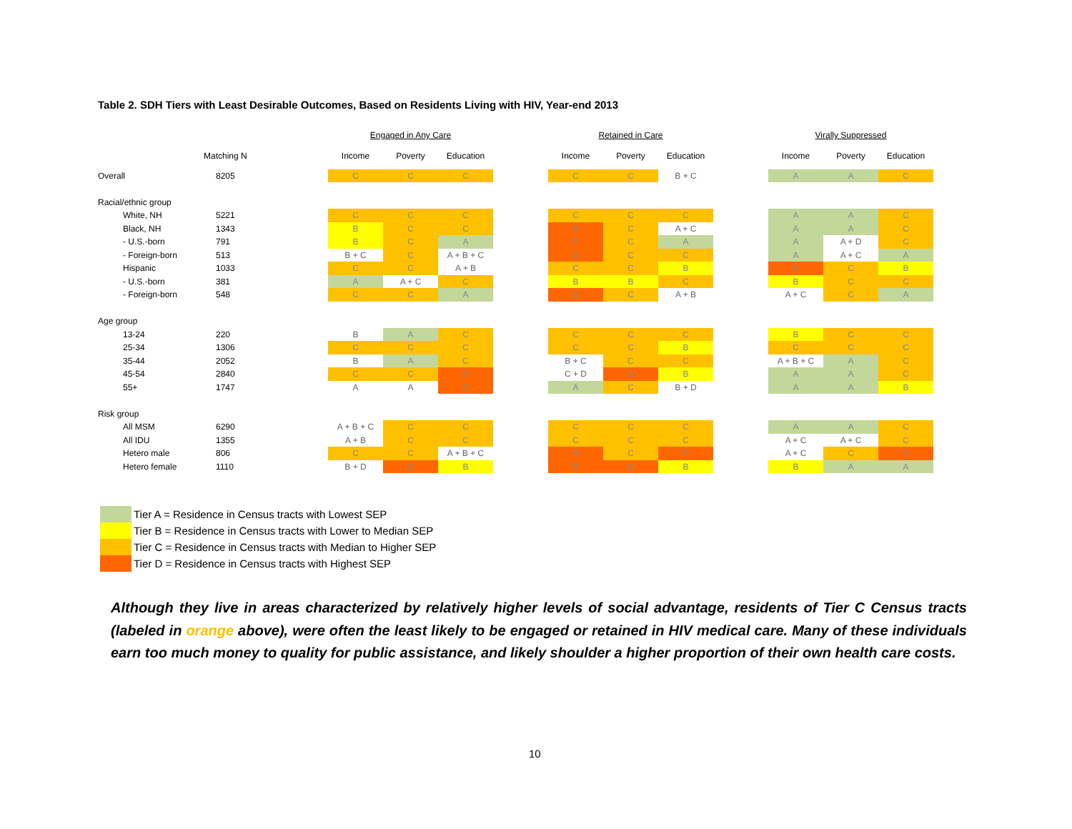Table 2. SDH Tiers with Least Desirable Outcomes, Based on Residents Living with HIV, Year-end 2013
| | | | Engaged in Any Care | | | | Retained in Care | | | | Virally Suppressed | | |
| | Matching N | | Income | Poverty | Education | | Income | Poverty | Education | | Income | Poverty | Education |
| Overall | 8205 | | C | C | C | | C | C | B + C | | A | A | C |
| Racial/ethnic group | | | | | | | | | | | | | |
| White, NH | 5221 | | C | C | C | | C | C | C | | A | A | C |
| Black, NH | 1343 | | B | C | C | | D | C | A + C | | A | A | C |
| - U.S.-born | 791 | | B | C | A | | D | C | A | | A | A + D | C |
| - Foreign-born | 513 | | B + C | C | A + B + C | | D | C | C | | A | A + C | A |
| Hispanic | 1033 | | C | C | A + B | | C | C | B | | D | C | B |
| - U.S.-born | 381 | | A | A + C | C | | B | B | C | | B | C | C |
| - Foreign-born | 548 | | C | C | A | | D | C | A + B | | A + C | C | A |
| Age group | | | | | | | | | | | | | |
| 13-24 | 220 | | B | A | C | | C | C | C | | B | C | C |
| 25-34 | 1306 | | C | C | C | | C | C | B | | C | C | C |
| 35-44 | 2052 | | B | A | C | | B + C | C | C | | A + B + C | A | C |
| 45-54 | 2840 | | C | C | D | | C + D | D | B | | A | A | C |
| 55+ | 1747 | | A | A | D | | A | C | B + D | | A | A | B |
| Risk group | | | | | | | | | | | | | |
| All MSM | 6290 | | A + B + C | C | C | | C | C | C | | A | A | C |
| All IDU | 1355 | | A + B | C | C | | C | C | C | | A + C | A + C | C |
| Hetero male | 806 | | C | C | A + B + C | | D | C | D | | A + C | C | D |
| Hetero female | 1110 | | B + D | D | B | | D | D | B | | B | A | A |
Tier A = Residence in Census tracts with Lowest SEP
Tier B = Residence in Census tracts with Lower to Median SEP
Tier C = Residence in Census tracts with Median to Higher SEP
Tier D = Residence in Census tracts with Highest SEP
Although they live in areas characterized by relatively higher levels of social advantage, residents of Tier C Census tracts (labeled in orange above), were often the least likely to be engaged or retained in HIV medical care. Many of these individuals earn too much money to quality for public assistance, and likely shoulder a higher proportion of their own health care costs.
10